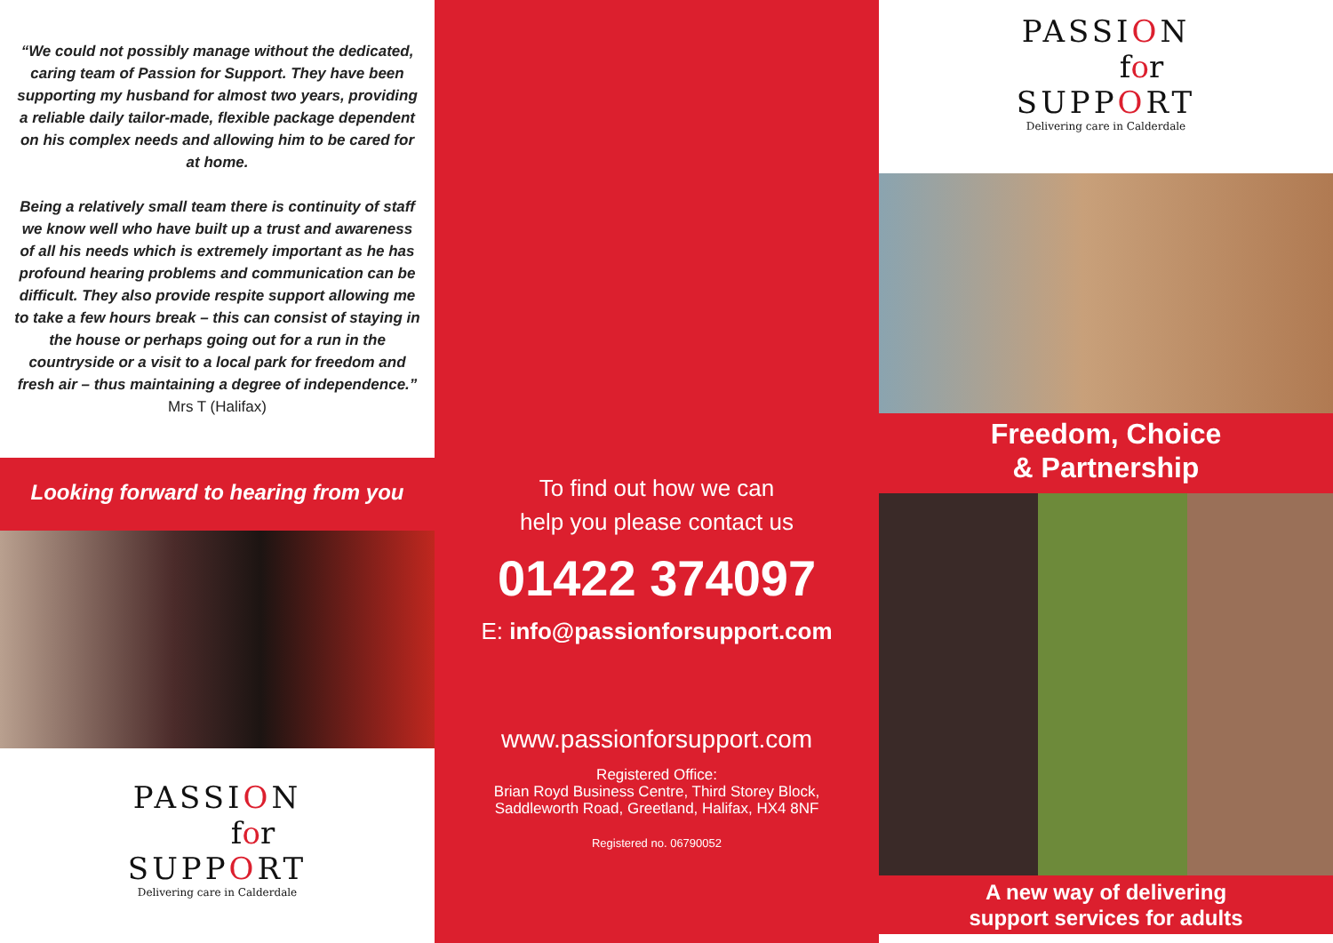“We could not possibly manage without the dedicated, caring team of Passion for Support. They have been supporting my husband for almost two years, providing a reliable daily tailor-made, flexible package dependent on his complex needs and allowing him to be cared for at home.
Being a relatively small team there is continuity of staff we know well who have built up a trust and awareness of all his needs which is extremely important as he has profound hearing problems and communication can be difficult. They also provide respite support allowing me to take a few hours break – this can consist of staying in the house or perhaps going out for a run in the countryside or a visit to a local park for freedom and fresh air – thus maintaining a degree of independence.” Mrs T (Halifax)
Looking forward to hearing from you
PASSION
for
SUPPORT
Delivering care in Calderdale
To find out how we can
help you please contact us
01422 374097
E: info@passionforsupport.com
www.passionforsupport.com
Registered Office:
Brian Royd Business Centre, Third Storey Block,
Saddleworth Road, Greetland, Halifax, HX4 8NF
Registered no. 06790052
PASSION
for
SUPPORT
Delivering care in Calderdale
Freedom, Choice
& Partnership
A new way of delivering
support services for adults